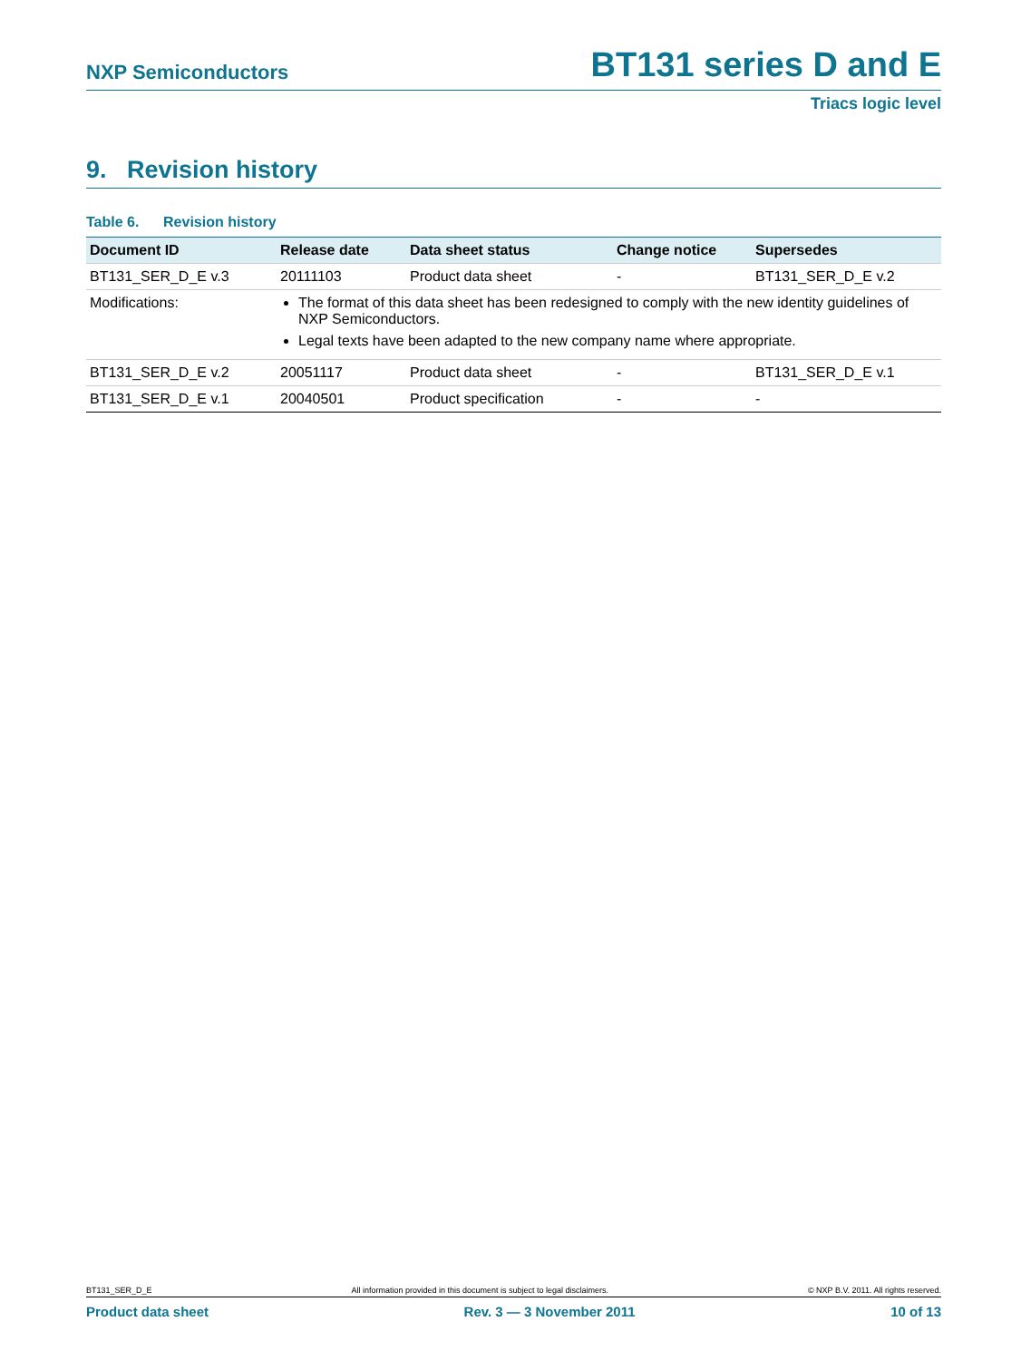NXP Semiconductors BT131 series D and E
Triacs logic level
9. Revision history
Table 6. Revision history
| Document ID | Release date | Data sheet status | Change notice | Supersedes |
| --- | --- | --- | --- | --- |
| BT131_SER_D_E v.3 | 20111103 | Product data sheet | - | BT131_SER_D_E v.2 |
| Modifications: | The format of this data sheet has been redesigned to comply with the new identity guidelines of NXP Semiconductors. Legal texts have been adapted to the new company name where appropriate. | | | |
| BT131_SER_D_E v.2 | 20051117 | Product data sheet | - | BT131_SER_D_E v.1 |
| BT131_SER_D_E v.1 | 20040501 | Product specification | - | - |
BT131_SER_D_E All information provided in this document is subject to legal disclaimers. © NXP B.V. 2011. All rights reserved.
Product data sheet Rev. 3 — 3 November 2011 10 of 13